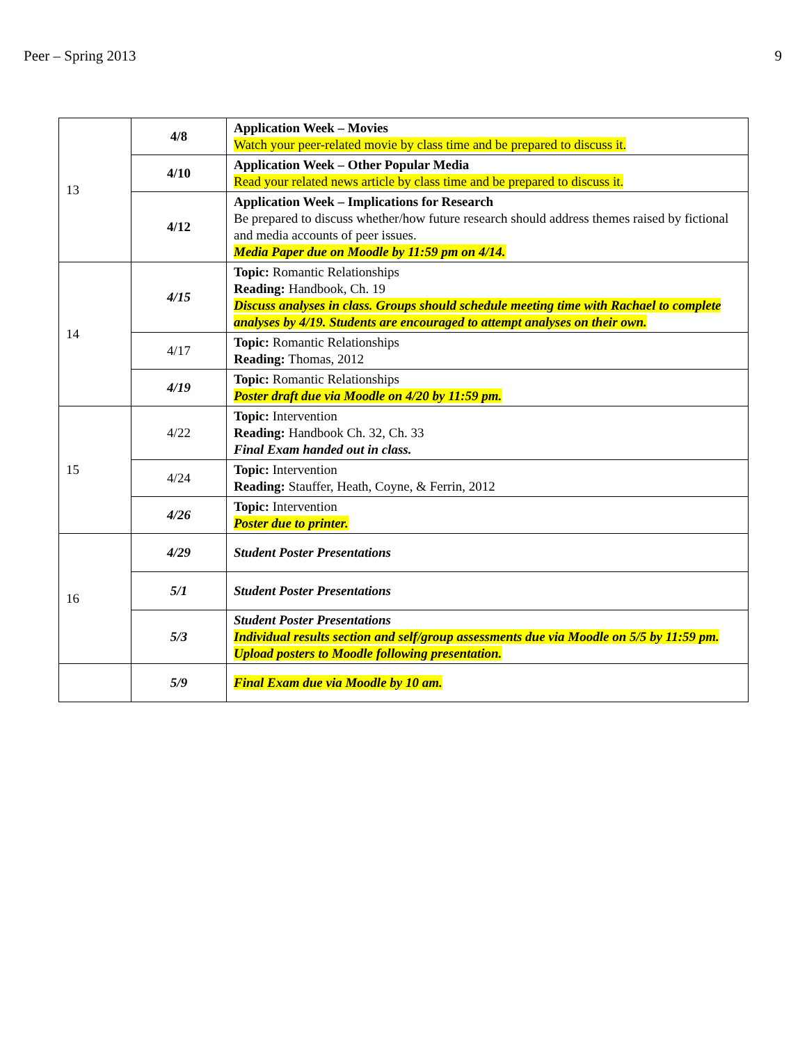Peer – Spring 2013 9
| 13 | 4/8 | Application Week – Movies Watch your peer-related movie by class time and be prepared to discuss it. |
| | 4/10 | Application Week – Other Popular Media Read your related news article by class time and be prepared to discuss it. |
| | 4/12 | Application Week – Implications for Research Be prepared to discuss whether/how future research should address themes raised by fictional and media accounts of peer issues. Media Paper due on Moodle by 11:59 pm on 4/14. |
| 14 | 4/15 | Topic: Romantic Relationships Reading: Handbook, Ch. 19 Discuss analyses in class. Groups should schedule meeting time with Rachael to complete analyses by 4/19. Students are encouraged to attempt analyses on their own. |
| | 4/17 | Topic: Romantic Relationships Reading: Thomas, 2012 |
| | 4/19 | Topic: Romantic Relationships Poster draft due via Moodle on 4/20 by 11:59 pm. |
| 15 | 4/22 | Topic: Intervention Reading: Handbook Ch. 32, Ch. 33 Final Exam handed out in class. |
| | 4/24 | Topic: Intervention Reading: Stauffer, Heath, Coyne, & Ferrin, 2012 |
| | 4/26 | Topic: Intervention Poster due to printer. |
| 16 | 4/29 | Student Poster Presentations |
| | 5/1 | Student Poster Presentations |
| | 5/3 | Student Poster Presentations Individual results section and self/group assessments due via Moodle on 5/5 by 11:59 pm. Upload posters to Moodle following presentation. |
| | 5/9 | Final Exam due via Moodle by 10 am. |